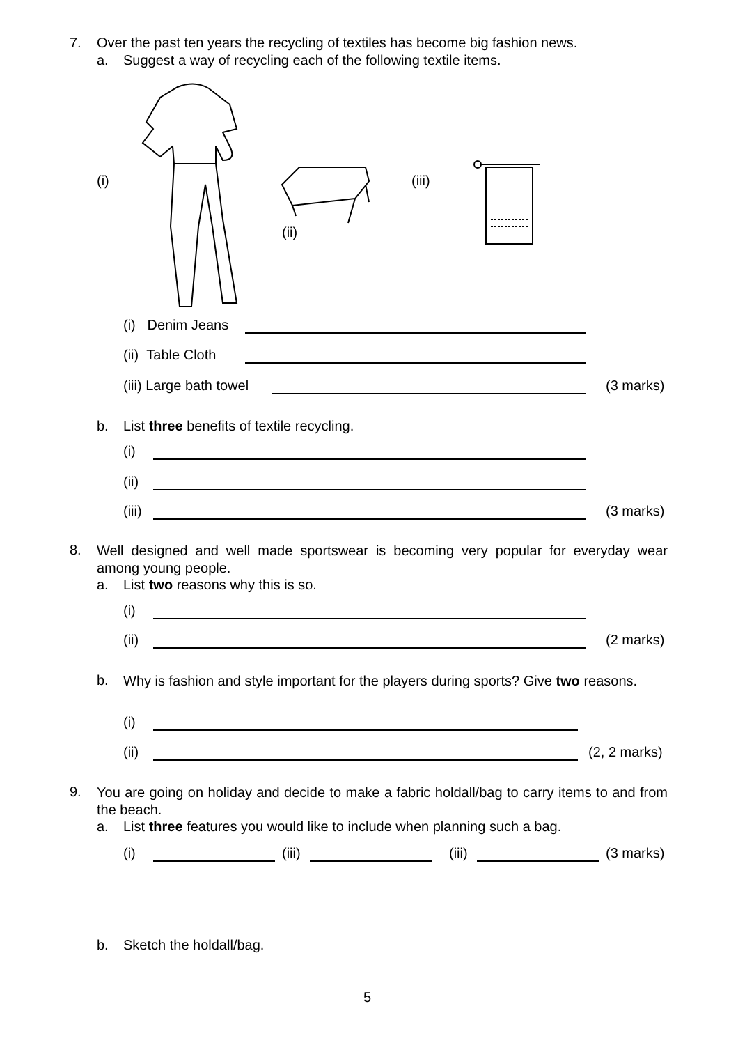7. Over the past ten years the recycling of textiles has become big fashion news.
a. Suggest a way of recycling each of the following textile items.
(i)
(ii)
(iii)
(i) Denim Jeans
(ii) Table Cloth
(iii) Large bath towel (3 marks)
b. List three benefits of textile recycling.
(i)
(ii)
(iii) (3 marks)
8.
Well designed and well made sportswear is becoming very popular for everyday wear among young people.
a. List two reasons why this is so.
(i)
(ii) (2 marks)
b.
Why is fashion and style important for the players during sports? Give two reasons.
(i)
(ii) (2, 2 marks)
9.
You are going on holiday and decide to make a fabric holdall/bag to carry items to and from the beach.
a. List three features you would like to include when planning such a bag.
(i) (iii) (iii) (3 marks)
b. Sketch the holdall/bag.
5